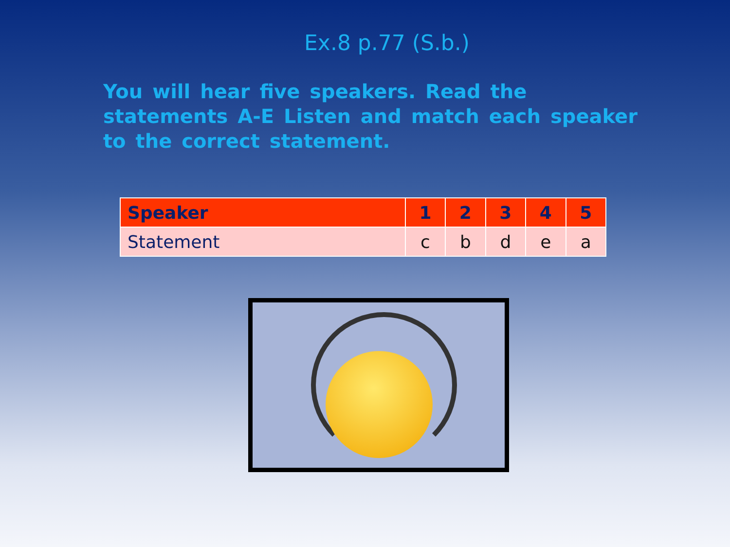Ex.8 p.77 (S.b.)
You will hear five speakers. Read the statements A-E Listen and match each speaker to the correct statement.
| Speaker | 1 | 2 | 3 | 4 | 5 |
| --- | --- | --- | --- | --- | --- |
| Statement | c | b | d | e | a |